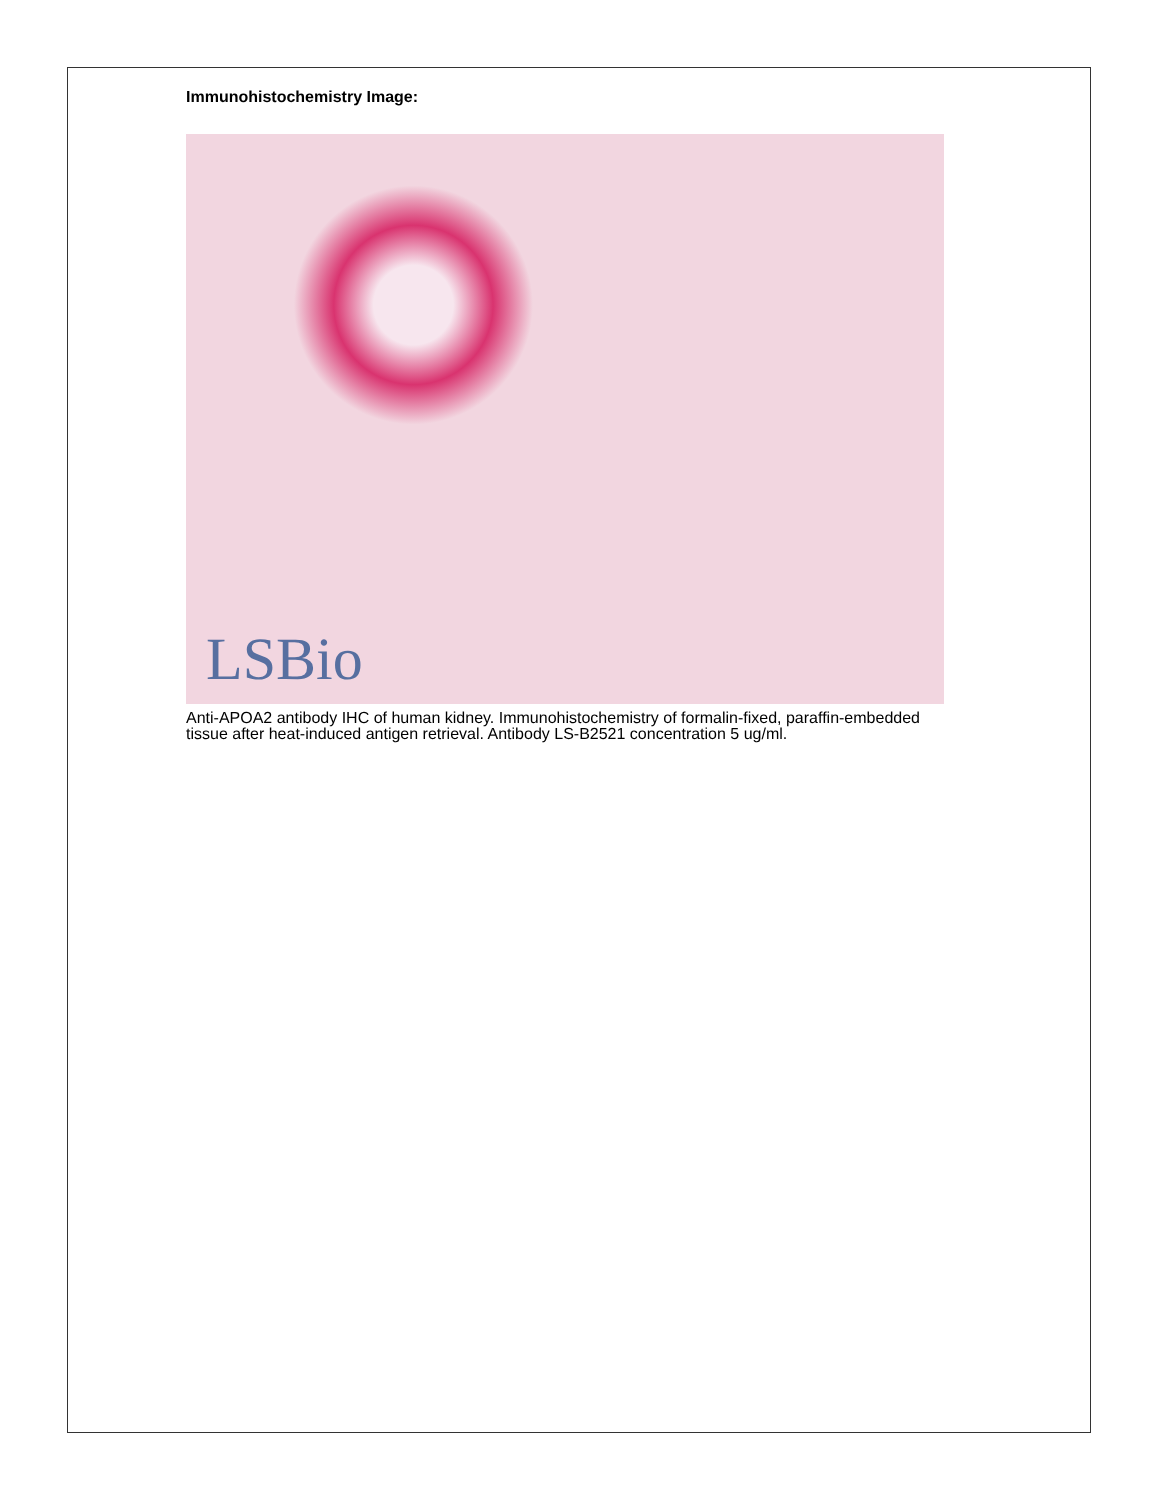Immunohistochemistry Image:
LSBio
Anti-APOA2 antibody IHC of human kidney. Immunohistochemistry of formalin-fixed, paraffin-embedded tissue after heat-induced antigen retrieval. Antibody LS-B2521 concentration 5 ug/ml.